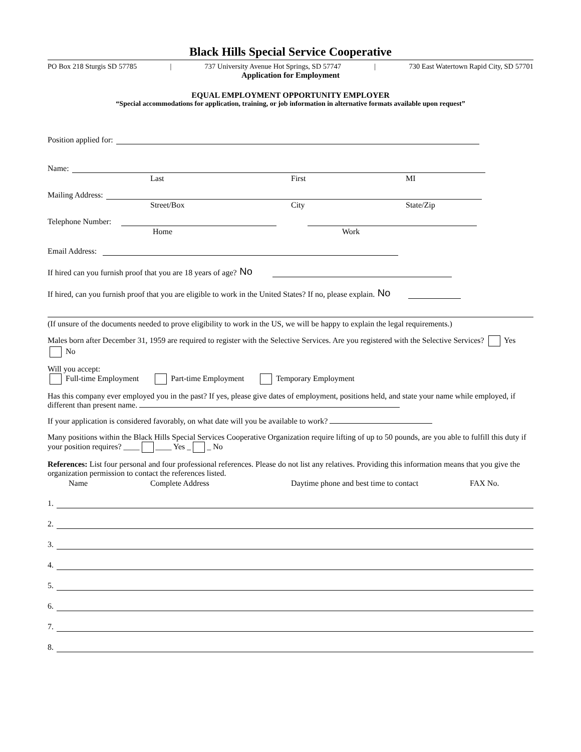Black Hills Special Service Cooperative
PO Box 218 Sturgis SD 57785 | 737 University Avenue Hot Springs, SD 57747 | 730 East Watertown Rapid City, SD 57701
Application for Employment
EQUAL EMPLOYMENT OPPORTUNITY EMPLOYER
“Special accommodations for application, training, or job information in alternative formats available upon request”
Position applied for:
Name:
Last First MI
Mailing Address:
Street/Box City State/Zip
Telephone Number:
Home Work
Email Address:
If hired can you furnish proof that you are 18 years of age? No
If hired, can you furnish proof that you are eligible to work in the United States? If no, please explain. No
(If unsure of the documents needed to prove eligibility to work in the US, we will be happy to explain the legal requirements.)
Males born after December 31, 1959 are required to register with the Selective Services. Are you registered with the Selective Services? Yes No
Will you accept:
Full-time Employment Part-time Employment Temporary Employment
Has this company ever employed you in the past? If yes, please give dates of employment, positions held, and state your name while employed, if different than present name.
If your application is considered favorably, on what date will you be available to work?
Many positions within the Black Hills Special Services Cooperative Organization require lifting of up to 50 pounds, are you able to fulfill this duty if your position requires? ____ ____ Yes _ _ No
References: List four personal and four professional references. Please do not list any relatives. Providing this information means that you give the organization permission to contact the references listed.
Name Complete Address Daytime phone and best time to contact FAX No.
1.
2.
3.
4.
5.
6.
7.
8.